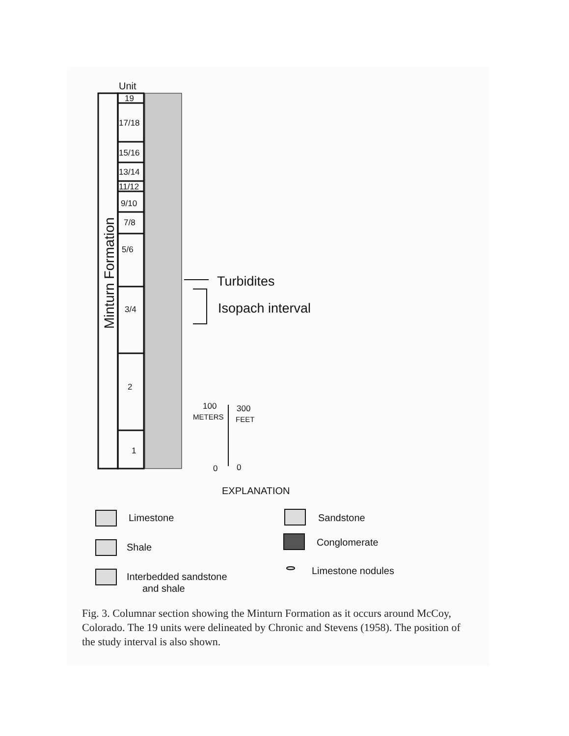Unit
19
17/18
15/16
13/14
11/12
9/10
7/8
5/6
3/4
2
1
Minturn Formation
Turbidites
Isopach interval
100
300
METERS
FEET
0
0
EXPLANATION
Limestone
Shale
Interbedded sandstone
and shale
Sandstone
Conglomerate
Limestone nodules
Fig. 3. Columnar section showing the Minturn Formation as it occurs around McCoy, Colorado. The 19 units were delineated by Chronic and Stevens (1958). The position of the study interval is also shown.